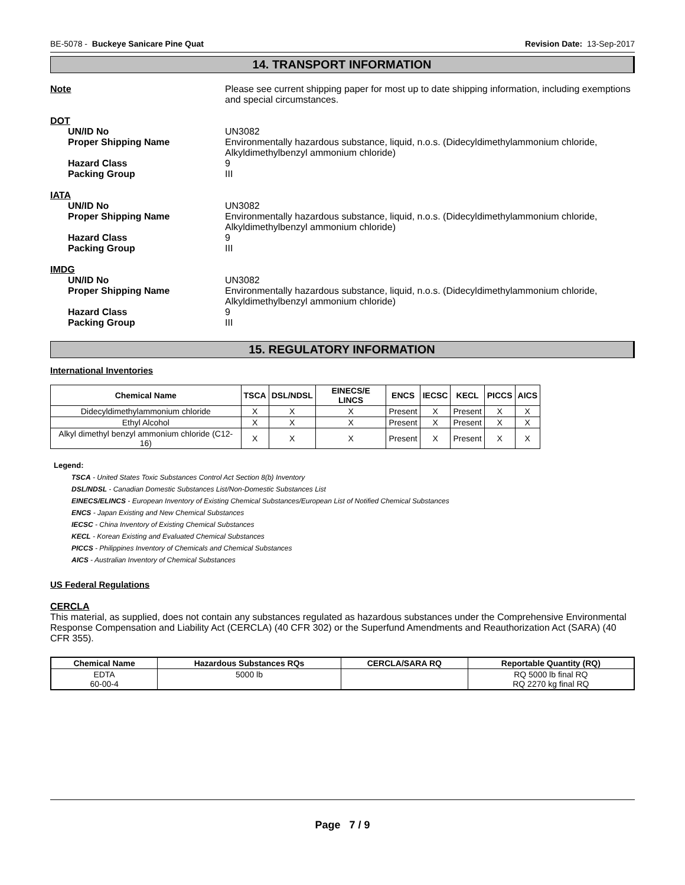BE-5078 - Buckeye Sanicare Pine Quat Revision Date: 13-Sep-2017
14. TRANSPORT INFORMATION
Note Please see current shipping paper for most up to date shipping information, including exemptions and special circumstances.
DOT
UN/ID No UN3082
Proper Shipping Name Environmentally hazardous substance, liquid, n.o.s. (Didecyldimethylammonium chloride, Alkyldimethylbenzyl ammonium chloride)
Hazard Class 9
Packing Group III
IATA
UN/ID No UN3082
Proper Shipping Name Environmentally hazardous substance, liquid, n.o.s. (Didecyldimethylammonium chloride, Alkyldimethylbenzyl ammonium chloride)
Hazard Class 9
Packing Group III
IMDG
UN/ID No UN3082
Proper Shipping Name Environmentally hazardous substance, liquid, n.o.s. (Didecyldimethylammonium chloride, Alkyldimethylbenzyl ammonium chloride)
Hazard Class 9
Packing Group III
15. REGULATORY INFORMATION
International Inventories
| Chemical Name | TSCA | DSL/NDSL | EINECS/E LINCS | ENCS | IECSC | KECL | PICCS | AICS |
| --- | --- | --- | --- | --- | --- | --- | --- | --- |
| Didecyldimethylammonium chloride | X | X | X | Present | X | Present | X | X |
| Ethyl Alcohol | X | X | X | Present | X | Present | X | X |
| Alkyl dimethyl benzyl ammonium chloride (C12-16) | X | X | X | Present | X | Present | X | X |
Legend:
TSCA - United States Toxic Substances Control Act Section 8(b) Inventory
DSL/NDSL - Canadian Domestic Substances List/Non-Domestic Substances List
EINECS/ELINCS - European Inventory of Existing Chemical Substances/European List of Notified Chemical Substances
ENCS - Japan Existing and New Chemical Substances
IECSC - China Inventory of Existing Chemical Substances
KECL - Korean Existing and Evaluated Chemical Substances
PICCS - Philippines Inventory of Chemicals and Chemical Substances
AICS - Australian Inventory of Chemical Substances
US Federal Regulations
CERCLA
This material, as supplied, does not contain any substances regulated as hazardous substances under the Comprehensive Environmental Response Compensation and Liability Act (CERCLA) (40 CFR 302) or the Superfund Amendments and Reauthorization Act (SARA) (40 CFR 355).
| Chemical Name | Hazardous Substances RQs | CERCLA/SARA RQ | Reportable Quantity (RQ) |
| --- | --- | --- | --- |
| EDTA 60-00-4 | 5000 lb | | RQ 5000 lb final RQ RQ 2270 kg final RQ |
Page 7 / 9